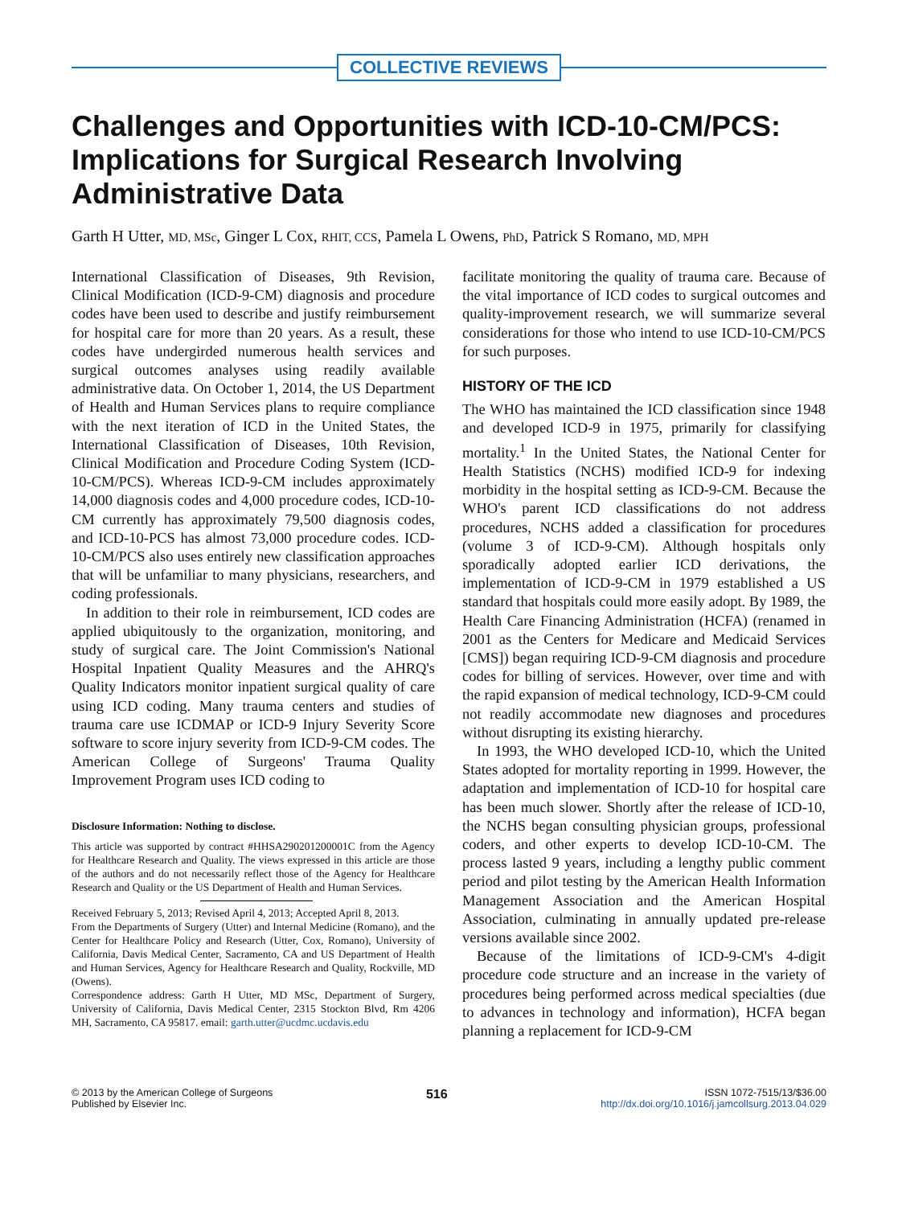COLLECTIVE REVIEWS
Challenges and Opportunities with ICD-10-CM/PCS: Implications for Surgical Research Involving Administrative Data
Garth H Utter, MD, MSc, Ginger L Cox, RHIT, CCS, Pamela L Owens, PhD, Patrick S Romano, MD, MPH
International Classification of Diseases, 9th Revision, Clinical Modification (ICD-9-CM) diagnosis and procedure codes have been used to describe and justify reimbursement for hospital care for more than 20 years. As a result, these codes have undergirded numerous health services and surgical outcomes analyses using readily available administrative data. On October 1, 2014, the US Department of Health and Human Services plans to require compliance with the next iteration of ICD in the United States, the International Classification of Diseases, 10th Revision, Clinical Modification and Procedure Coding System (ICD-10-CM/PCS). Whereas ICD-9-CM includes approximately 14,000 diagnosis codes and 4,000 procedure codes, ICD-10-CM currently has approximately 79,500 diagnosis codes, and ICD-10-PCS has almost 73,000 procedure codes. ICD-10-CM/PCS also uses entirely new classification approaches that will be unfamiliar to many physicians, researchers, and coding professionals.
In addition to their role in reimbursement, ICD codes are applied ubiquitously to the organization, monitoring, and study of surgical care. The Joint Commission's National Hospital Inpatient Quality Measures and the AHRQ's Quality Indicators monitor inpatient surgical quality of care using ICD coding. Many trauma centers and studies of trauma care use ICDMAP or ICD-9 Injury Severity Score software to score injury severity from ICD-9-CM codes. The American College of Surgeons' Trauma Quality Improvement Program uses ICD coding to
Disclosure Information: Nothing to disclose.
This article was supported by contract #HHSA290201200001C from the Agency for Healthcare Research and Quality. The views expressed in this article are those of the authors and do not necessarily reflect those of the Agency for Healthcare Research and Quality or the US Department of Health and Human Services.
Received February 5, 2013; Revised April 4, 2013; Accepted April 8, 2013.
From the Departments of Surgery (Utter) and Internal Medicine (Romano), and the Center for Healthcare Policy and Research (Utter, Cox, Romano), University of California, Davis Medical Center, Sacramento, CA and US Department of Health and Human Services, Agency for Healthcare Research and Quality, Rockville, MD (Owens).
Correspondence address: Garth H Utter, MD MSc, Department of Surgery, University of California, Davis Medical Center, 2315 Stockton Blvd, Rm 4206 MH, Sacramento, CA 95817. email: garth.utter@ucdmc.ucdavis.edu
facilitate monitoring the quality of trauma care. Because of the vital importance of ICD codes to surgical outcomes and quality-improvement research, we will summarize several considerations for those who intend to use ICD-10-CM/PCS for such purposes.
HISTORY OF THE ICD
The WHO has maintained the ICD classification since 1948 and developed ICD-9 in 1975, primarily for classifying mortality.<sup>1</sup> In the United States, the National Center for Health Statistics (NCHS) modified ICD-9 for indexing morbidity in the hospital setting as ICD-9-CM. Because the WHO's parent ICD classifications do not address procedures, NCHS added a classification for procedures (volume 3 of ICD-9-CM). Although hospitals only sporadically adopted earlier ICD derivations, the implementation of ICD-9-CM in 1979 established a US standard that hospitals could more easily adopt. By 1989, the Health Care Financing Administration (HCFA) (renamed in 2001 as the Centers for Medicare and Medicaid Services [CMS]) began requiring ICD-9-CM diagnosis and procedure codes for billing of services. However, over time and with the rapid expansion of medical technology, ICD-9-CM could not readily accommodate new diagnoses and procedures without disrupting its existing hierarchy.
In 1993, the WHO developed ICD-10, which the United States adopted for mortality reporting in 1999. However, the adaptation and implementation of ICD-10 for hospital care has been much slower. Shortly after the release of ICD-10, the NCHS began consulting physician groups, professional coders, and other experts to develop ICD-10-CM. The process lasted 9 years, including a lengthy public comment period and pilot testing by the American Health Information Management Association and the American Hospital Association, culminating in annually updated pre-release versions available since 2002.
Because of the limitations of ICD-9-CM's 4-digit procedure code structure and an increase in the variety of procedures being performed across medical specialties (due to advances in technology and information), HCFA began planning a replacement for ICD-9-CM
© 2013 by the American College of Surgeons
Published by Elsevier Inc.
516
ISSN 1072-7515/13/$36.00
http://dx.doi.org/10.1016/j.jamcollsurg.2013.04.029